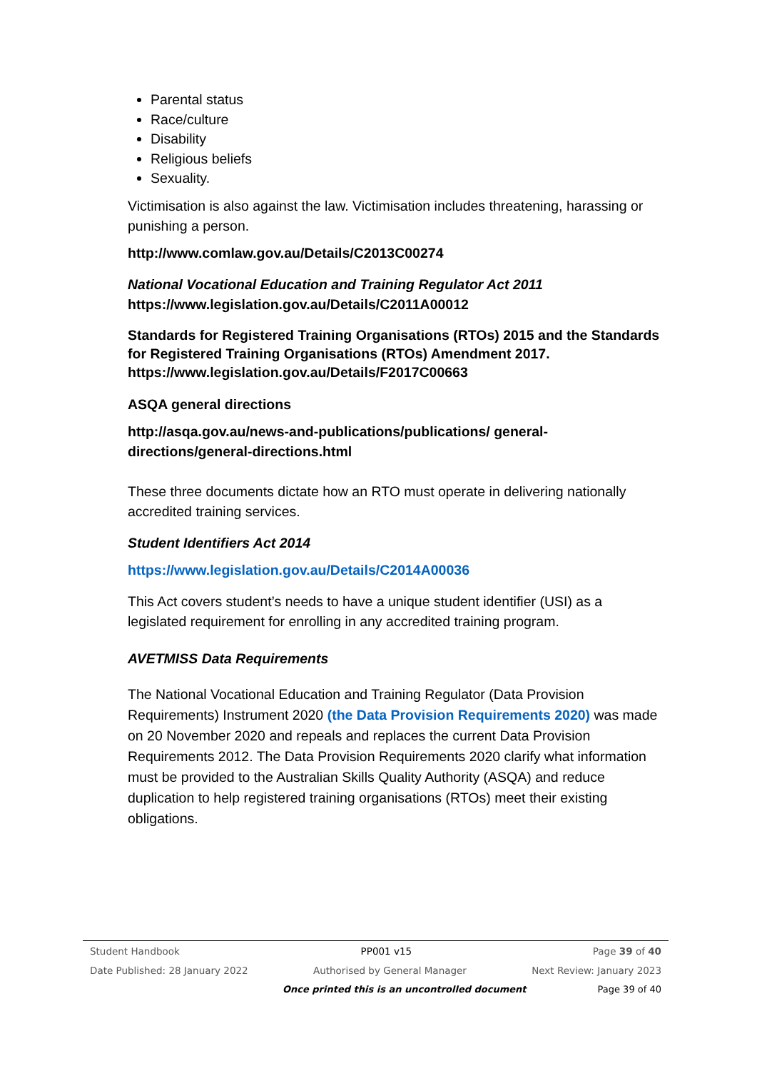Parental status
Race/culture
Disability
Religious beliefs
Sexuality.
Victimisation is also against the law. Victimisation includes threatening, harassing or punishing a person.
http://www.comlaw.gov.au/Details/C2013C00274
National Vocational Education and Training Regulator Act 2011
https://www.legislation.gov.au/Details/C2011A00012
Standards for Registered Training Organisations (RTOs) 2015 and the Standards for Registered Training Organisations (RTOs) Amendment 2017.
https://www.legislation.gov.au/Details/F2017C00663
ASQA general directions
http://asqa.gov.au/news-and-publications/publications/ general-directions/general-directions.html
These three documents dictate how an RTO must operate in delivering nationally accredited training services.
Student Identifiers Act 2014
https://www.legislation.gov.au/Details/C2014A00036
This Act covers student’s needs to have a unique student identifier (USI) as a legislated requirement for enrolling in any accredited training program.
AVETMISS Data Requirements
The National Vocational Education and Training Regulator (Data Provision Requirements) Instrument 2020 (the Data Provision Requirements 2020) was made on 20 November 2020 and repeals and replaces the current Data Provision Requirements 2012. The Data Provision Requirements 2020 clarify what information must be provided to the Australian Skills Quality Authority (ASQA) and reduce duplication to help registered training organisations (RTOs) meet their existing obligations.
Student Handbook PP001 v15 Page 39 of 40
Date Published: 28 January 2022 Authorised by General Manager Next Review: January 2023
Once printed this is an uncontrolled document Page 39 of 40